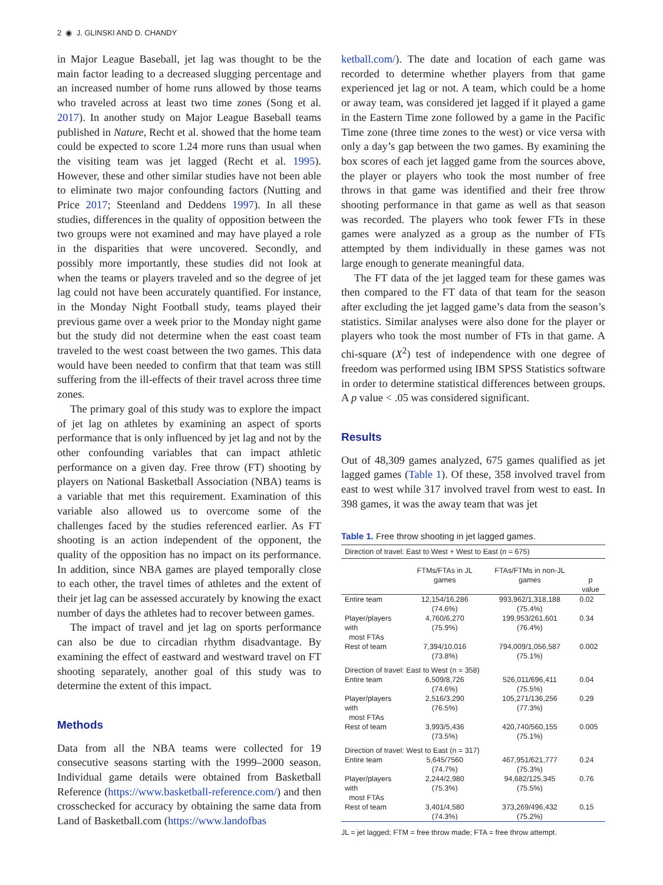2 ◉ J. GLINSKI AND D. CHANDY
in Major League Baseball, jet lag was thought to be the main factor leading to a decreased slugging percentage and an increased number of home runs allowed by those teams who traveled across at least two time zones (Song et al. 2017). In another study on Major League Baseball teams published in Nature, Recht et al. showed that the home team could be expected to score 1.24 more runs than usual when the visiting team was jet lagged (Recht et al. 1995). However, these and other similar studies have not been able to eliminate two major confounding factors (Nutting and Price 2017; Steenland and Deddens 1997). In all these studies, differences in the quality of opposition between the two groups were not examined and may have played a role in the disparities that were uncovered. Secondly, and possibly more importantly, these studies did not look at when the teams or players traveled and so the degree of jet lag could not have been accurately quantified. For instance, in the Monday Night Football study, teams played their previous game over a week prior to the Monday night game but the study did not determine when the east coast team traveled to the west coast between the two games. This data would have been needed to confirm that that team was still suffering from the ill-effects of their travel across three time zones.
The primary goal of this study was to explore the impact of jet lag on athletes by examining an aspect of sports performance that is only influenced by jet lag and not by the other confounding variables that can impact athletic performance on a given day. Free throw (FT) shooting by players on National Basketball Association (NBA) teams is a variable that met this requirement. Examination of this variable also allowed us to overcome some of the challenges faced by the studies referenced earlier. As FT shooting is an action independent of the opponent, the quality of the opposition has no impact on its performance. In addition, since NBA games are played temporally close to each other, the travel times of athletes and the extent of their jet lag can be assessed accurately by knowing the exact number of days the athletes had to recover between games.
The impact of travel and jet lag on sports performance can also be due to circadian rhythm disadvantage. By examining the effect of eastward and westward travel on FT shooting separately, another goal of this study was to determine the extent of this impact.
Methods
Data from all the NBA teams were collected for 19 consecutive seasons starting with the 1999–2000 season. Individual game details were obtained from Basketball Reference (https://www.basketball-reference.com/) and then crosschecked for accuracy by obtaining the same data from Land of Basketball.com (https://www.landofbas
ketball.com/). The date and location of each game was recorded to determine whether players from that game experienced jet lag or not. A team, which could be a home or away team, was considered jet lagged if it played a game in the Eastern Time zone followed by a game in the Pacific Time zone (three time zones to the west) or vice versa with only a day’s gap between the two games. By examining the box scores of each jet lagged game from the sources above, the player or players who took the most number of free throws in that game was identified and their free throw shooting performance in that game as well as that season was recorded. The players who took fewer FTs in these games were analyzed as a group as the number of FTs attempted by them individually in these games was not large enough to generate meaningful data.
The FT data of the jet lagged team for these games was then compared to the FT data of that team for the season after excluding the jet lagged game’s data from the season’s statistics. Similar analyses were also done for the player or players who took the most number of FTs in that game. A chi-square (X<sup>2</sup>) test of independence with one degree of freedom was performed using IBM SPSS Statistics software in order to determine statistical differences between groups. A p value < .05 was considered significant.
Results
Out of 48,309 games analyzed, 675 games qualified as jet lagged games (Table 1). Of these, 358 involved travel from east to west while 317 involved travel from west to east. In 398 games, it was the away team that was jet
Table 1. Free throw shooting in jet lagged games.
| Direction of travel: East to West + West to East (n = 675) | | | |
| | FTMs/FTAs in JL games | FTAs/FTMs in non-JL games | p value |
| Entire team | 12,154/16,286 (74.6%) | 993,962/1,318,188 (75.4%) | 0.02 |
| Player/players with most FTAs | 4,760/6,270 (75.9%) | 199,953/261,601 (76.4%) | 0.34 |
| Rest of team | 7,394/10,016 (73.8%) | 794,009/1,056,587 (75.1%) | 0.002 |
| Direction of travel: East to West (n = 358) | | | |
| Entire team | 6,509/8,726 (74.6%) | 526,011/696,411 (75.5%) | 0.04 |
| Player/players with most FTAs | 2,516/3,290 (76.5%) | 105,271/136,256 (77.3%) | 0.29 |
| Rest of team | 3,993/5,436 (73.5%) | 420,740/560,155 (75.1%) | 0.005 |
| Direction of travel: West to East (n = 317) | | | |
| Entire team | 5,645/7560 (74.7%) | 467,951/621,777 (75.3%) | 0.24 |
| Player/players with most FTAs | 2,244/2,980 (75.3%) | 94,682/125,345 (75.5%) | 0.76 |
| Rest of team | 3,401/4,580 (74.3%) | 373,269/496,432 (75.2%) | 0.15 |
JL = jet lagged; FTM = free throw made; FTA = free throw attempt.